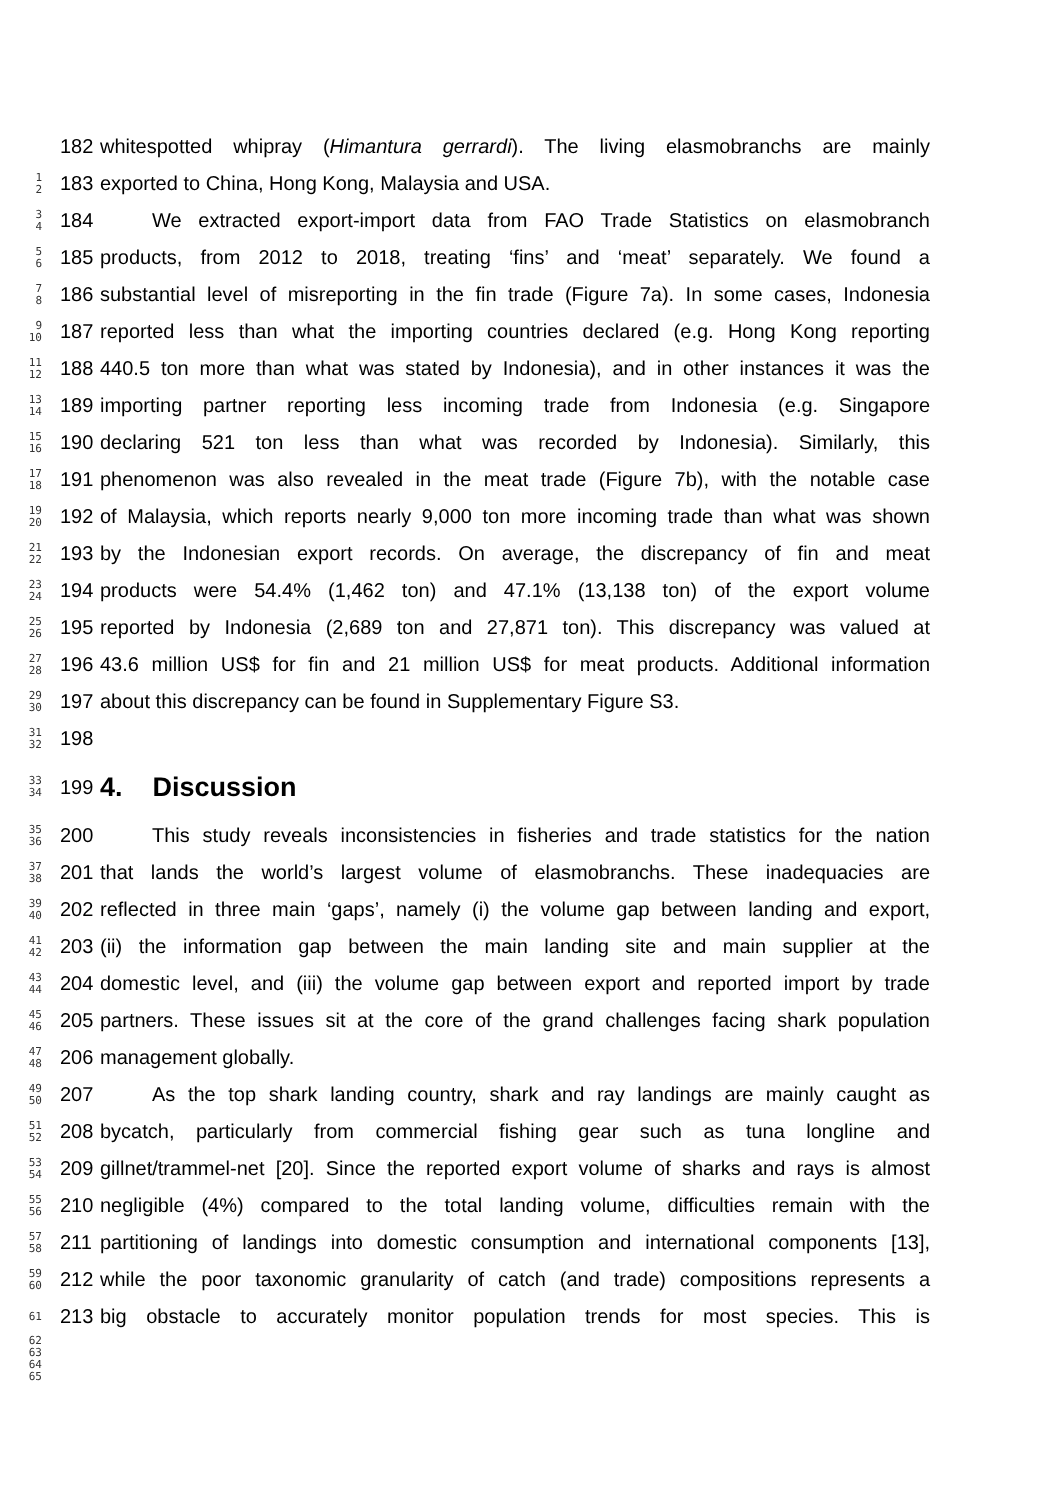182
whitespotted whipray (Himantura gerrardi). The living elasmobranchs are mainly
1
2
183 exported to China, Hong Kong, Malaysia and USA.
3
4
184
We extracted export-import data from FAO Trade Statistics on elasmobranch
5
6
185
products, from 2012 to 2018, treating ‘fins’ and ‘meat’ separately. We found a
7
8
186
substantial level of misreporting in the fin trade (Figure 7a). In some cases, Indonesia
9
10
187
reported less than what the importing countries declared (e.g. Hong Kong reporting
11
12
188
440.5 ton more than what was stated by Indonesia), and in other instances it was the
13
14
189
importing partner reporting less incoming trade from Indonesia (e.g. Singapore
15
16
190
declaring 521 ton less than what was recorded by Indonesia). Similarly, this
17
18
191
phenomenon was also revealed in the meat trade (Figure 7b), with the notable case
19
20
192
of Malaysia, which reports nearly 9,000 ton more incoming trade than what was shown
21
22
193
by the Indonesian export records. On average, the discrepancy of fin and meat
23
24
194
products were 54.4% (1,462 ton) and 47.1% (13,138 ton) of the export volume
25
26
195
reported by Indonesia (2,689 ton and 27,871 ton). This discrepancy was valued at
27
28
196
43.6 million US$ for fin and 21 million US$ for meat products. Additional information
29
30
197 about this discrepancy can be found in Supplementary Figure S3.
31
32
198
33
34
199
4. Discussion
35
36
200
This study reveals inconsistencies in fisheries and trade statistics for the nation
37
38
201
that lands the world’s largest volume of elasmobranchs. These inadequacies are
39
40
202
reflected in three main ‘gaps’, namely (i) the volume gap between landing and export,
41
42
203
(ii) the information gap between the main landing site and main supplier at the
43
44
204
domestic level, and (iii) the volume gap between export and reported import by trade
45
46
205
partners. These issues sit at the core of the grand challenges facing shark population
47
48
206 management globally.
49
50
207
As the top shark landing country, shark and ray landings are mainly caught as
51
52
208
bycatch, particularly from commercial fishing gear such as tuna longline and
53
54
209
gillnet/trammel-net [20]. Since the reported export volume of sharks and rays is almost
55
56
210
negligible (4%) compared to the total landing volume, difficulties remain with the
57
58
211
partitioning of landings into domestic consumption and international components [13],
59
60
212
while the poor taxonomic granularity of catch (and trade) compositions represents a
61
213
big obstacle to accurately monitor population trends for most species. This is
62
63
64
65